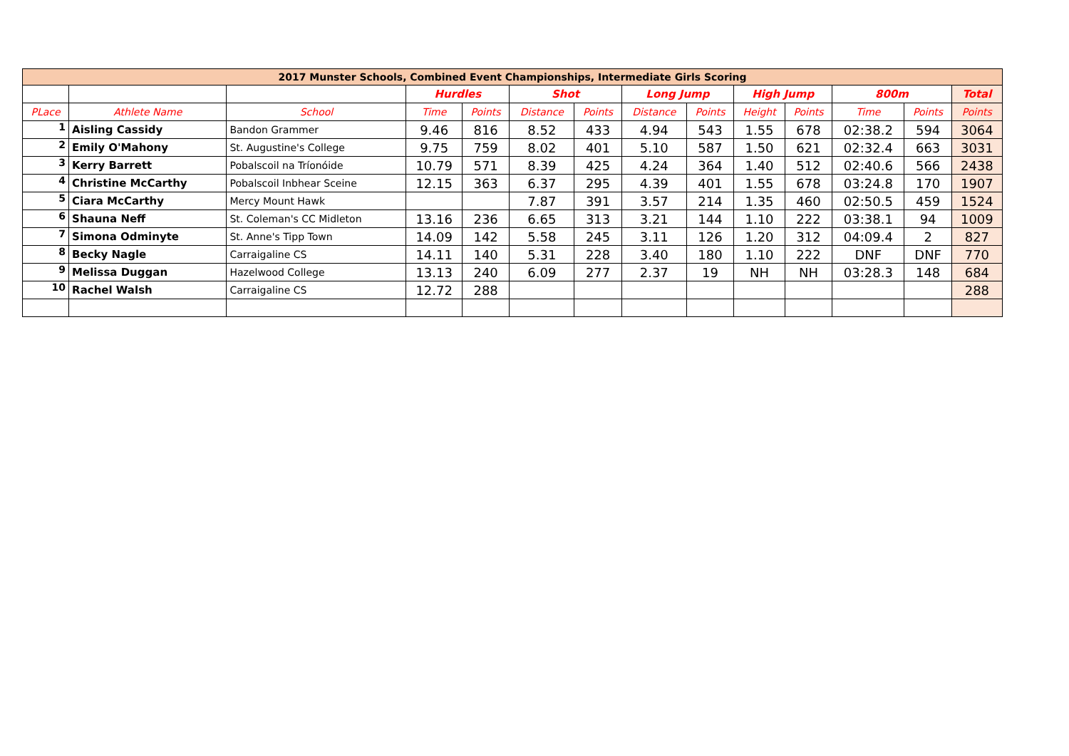| 2017 Munster Schools, Combined Event Championships, Intermediate Girls Scoring | | | | | | | | | | | | | |
| --- | --- | --- | --- | --- | --- | --- | --- | --- | --- | --- | --- | --- | --- |
| | | | Hurdles | | Shot | | Long Jump | | High Jump | | 800m | | Total |
| PLace | Athlete Name | School | Time | Points | Distance | Points | Distance | Points | Height | Points | Time | Points | Points |
| 1 | Aisling Cassidy | Bandon Grammer | 9.46 | 816 | 8.52 | 433 | 4.94 | 543 | 1.55 | 678 | 02:38.2 | 594 | 3064 |
| 2 | Emily O'Mahony | St. Augustine's College | 9.75 | 759 | 8.02 | 401 | 5.10 | 587 | 1.50 | 621 | 02:32.4 | 663 | 3031 |
| 3 | Kerry Barrett | Pobalscoil na Tríonóide | 10.79 | 571 | 8.39 | 425 | 4.24 | 364 | 1.40 | 512 | 02:40.6 | 566 | 2438 |
| 4 | Christine McCarthy | Pobalscoil Inbhear Sceine | 12.15 | 363 | 6.37 | 295 | 4.39 | 401 | 1.55 | 678 | 03:24.8 | 170 | 1907 |
| 5 | Ciara McCarthy | Mercy Mount Hawk | | | 7.87 | 391 | 3.57 | 214 | 1.35 | 460 | 02:50.5 | 459 | 1524 |
| 6 | Shauna Neff | St. Coleman's CC Midleton | 13.16 | 236 | 6.65 | 313 | 3.21 | 144 | 1.10 | 222 | 03:38.1 | 94 | 1009 |
| 7 | Simona Odminyte | St. Anne's Tipp Town | 14.09 | 142 | 5.58 | 245 | 3.11 | 126 | 1.20 | 312 | 04:09.4 | 2 | 827 |
| 8 | Becky Nagle | Carraigaline CS | 14.11 | 140 | 5.31 | 228 | 3.40 | 180 | 1.10 | 222 | DNF | DNF | 770 |
| 9 | Melissa Duggan | Hazelwood College | 13.13 | 240 | 6.09 | 277 | 2.37 | 19 | NH | NH | 03:28.3 | 148 | 684 |
| 10 | Rachel Walsh | Carraigaline CS | 12.72 | 288 | | | | | | | | | 288 |